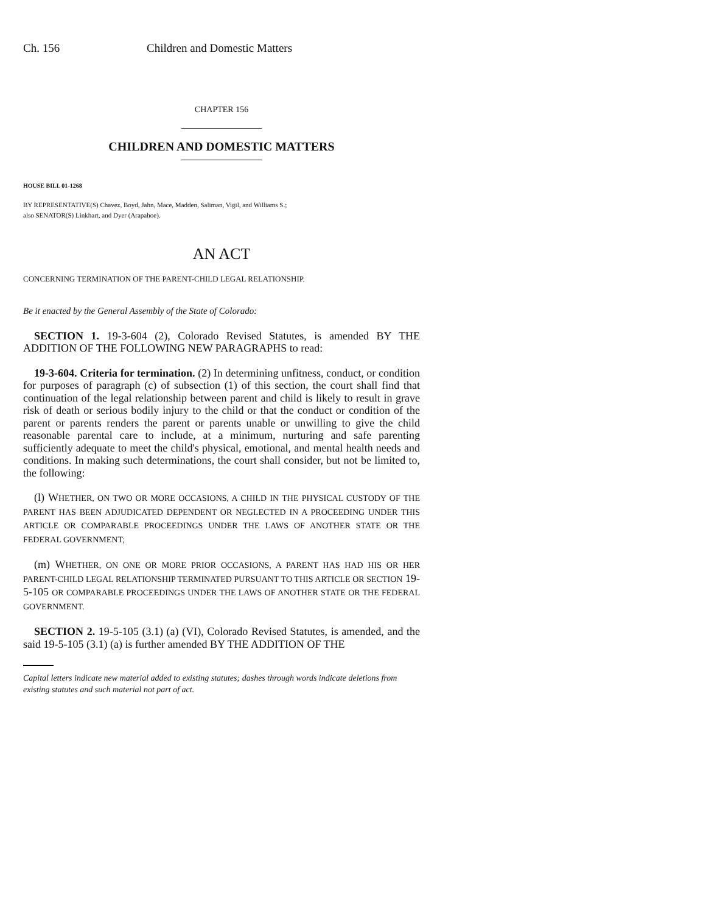Ch. 156 Children and Domestic Matters
CHAPTER 156
CHILDREN AND DOMESTIC MATTERS
HOUSE BILL 01-1268
BY REPRESENTATIVE(S) Chavez, Boyd, Jahn, Mace, Madden, Saliman, Vigil, and Williams S.;
also SENATOR(S) Linkhart, and Dyer (Arapahoe).
AN ACT
CONCERNING TERMINATION OF THE PARENT-CHILD LEGAL RELATIONSHIP.
Be it enacted by the General Assembly of the State of Colorado:
SECTION 1. 19-3-604 (2), Colorado Revised Statutes, is amended BY THE ADDITION OF THE FOLLOWING NEW PARAGRAPHS to read:
19-3-604. Criteria for termination. (2) In determining unfitness, conduct, or condition for purposes of paragraph (c) of subsection (1) of this section, the court shall find that continuation of the legal relationship between parent and child is likely to result in grave risk of death or serious bodily injury to the child or that the conduct or condition of the parent or parents renders the parent or parents unable or unwilling to give the child reasonable parental care to include, at a minimum, nurturing and safe parenting sufficiently adequate to meet the child's physical, emotional, and mental health needs and conditions. In making such determinations, the court shall consider, but not be limited to, the following:
(l) WHETHER, ON TWO OR MORE OCCASIONS, A CHILD IN THE PHYSICAL CUSTODY OF THE PARENT HAS BEEN ADJUDICATED DEPENDENT OR NEGLECTED IN A PROCEEDING UNDER THIS ARTICLE OR COMPARABLE PROCEEDINGS UNDER THE LAWS OF ANOTHER STATE OR THE FEDERAL GOVERNMENT;
(m) WHETHER, ON ONE OR MORE PRIOR OCCASIONS, A PARENT HAS HAD HIS OR HER PARENT-CHILD LEGAL RELATIONSHIP TERMINATED PURSUANT TO THIS ARTICLE OR SECTION 19-5-105 OR COMPARABLE PROCEEDINGS UNDER THE LAWS OF ANOTHER STATE OR THE FEDERAL GOVERNMENT.
SECTION 2. 19-5-105 (3.1) (a) (VI), Colorado Revised Statutes, is amended, and the said 19-5-105 (3.1) (a) is further amended BY THE ADDITION OF THE
Capital letters indicate new material added to existing statutes; dashes through words indicate deletions from existing statutes and such material not part of act.